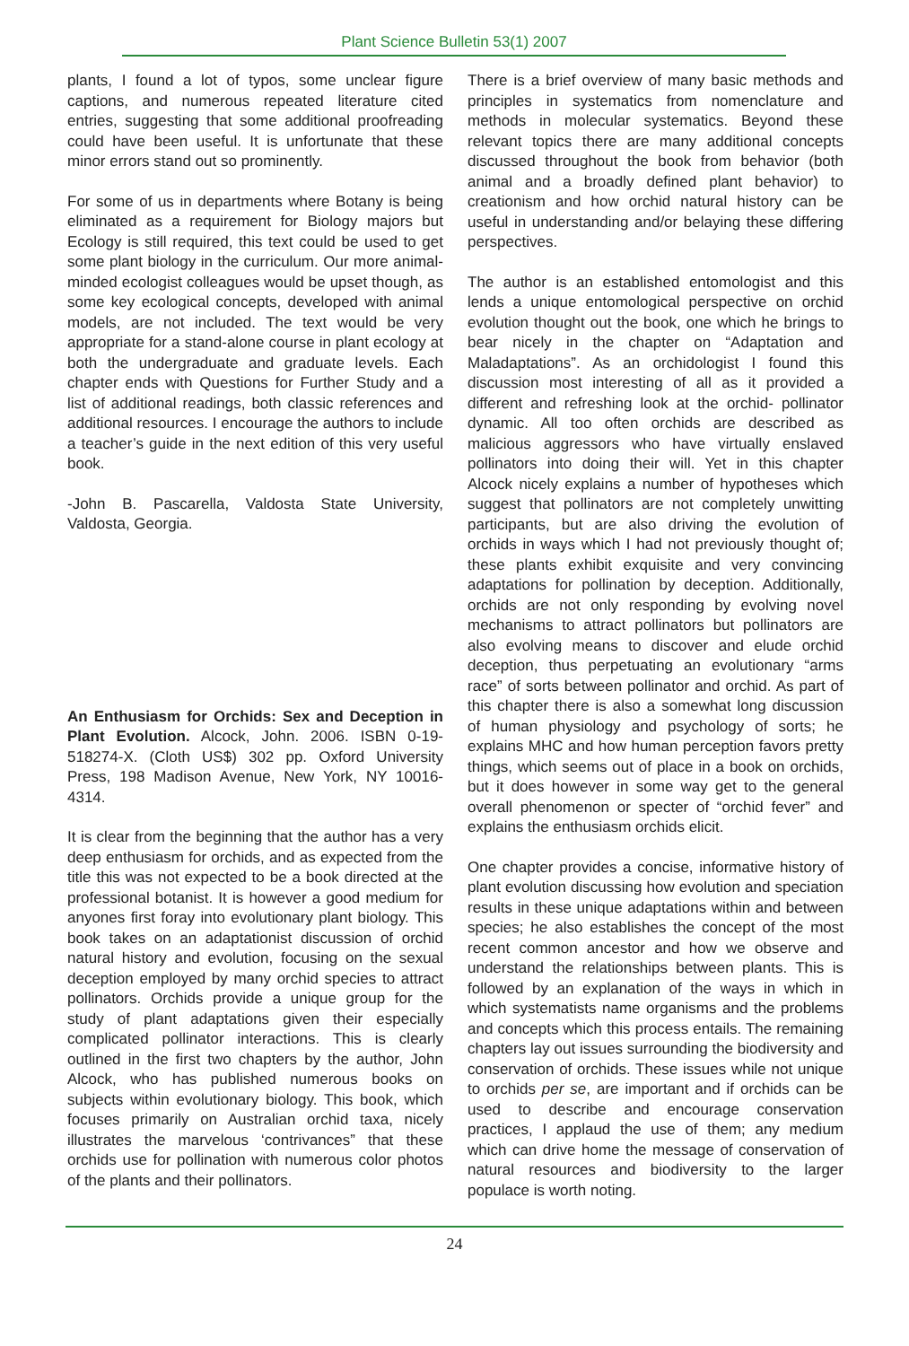Plant Science Bulletin 53(1) 2007
plants, I found a lot of typos, some unclear figure captions, and numerous repeated literature cited entries, suggesting that some additional proofreading could have been useful. It is unfortunate that these minor errors stand out so prominently.
For some of us in departments where Botany is being eliminated as a requirement for Biology majors but Ecology is still required, this text could be used to get some plant biology in the curriculum. Our more animal-minded ecologist colleagues would be upset though, as some key ecological concepts, developed with animal models, are not included. The text would be very appropriate for a stand-alone course in plant ecology at both the undergraduate and graduate levels. Each chapter ends with Questions for Further Study and a list of additional readings, both classic references and additional resources. I encourage the authors to include a teacher’s guide in the next edition of this very useful book.
-John B. Pascarella, Valdosta State University, Valdosta, Georgia.
An Enthusiasm for Orchids: Sex and Deception in Plant Evolution. Alcock, John. 2006. ISBN 0-19-518274-X. (Cloth US$) 302 pp. Oxford University Press, 198 Madison Avenue, New York, NY 10016-4314.
It is clear from the beginning that the author has a very deep enthusiasm for orchids, and as expected from the title this was not expected to be a book directed at the professional botanist. It is however a good medium for anyones first foray into evolutionary plant biology. This book takes on an adaptationist discussion of orchid natural history and evolution, focusing on the sexual deception employed by many orchid species to attract pollinators. Orchids provide a unique group for the study of plant adaptations given their especially complicated pollinator interactions. This is clearly outlined in the first two chapters by the author, John Alcock, who has published numerous books on subjects within evolutionary biology. This book, which focuses primarily on Australian orchid taxa, nicely illustrates the marvelous ‘contrivances” that these orchids use for pollination with numerous color photos of the plants and their pollinators.
There is a brief overview of many basic methods and principles in systematics from nomenclature and methods in molecular systematics. Beyond these relevant topics there are many additional concepts discussed throughout the book from behavior (both animal and a broadly defined plant behavior) to creationism and how orchid natural history can be useful in understanding and/or belaying these differing perspectives.
The author is an established entomologist and this lends a unique entomological perspective on orchid evolution thought out the book, one which he brings to bear nicely in the chapter on “Adaptation and Maladaptations”. As an orchidologist I found this discussion most interesting of all as it provided a different and refreshing look at the orchid- pollinator dynamic. All too often orchids are described as malicious aggressors who have virtually enslaved pollinators into doing their will. Yet in this chapter Alcock nicely explains a number of hypotheses which suggest that pollinators are not completely unwitting participants, but are also driving the evolution of orchids in ways which I had not previously thought of; these plants exhibit exquisite and very convincing adaptations for pollination by deception. Additionally, orchids are not only responding by evolving novel mechanisms to attract pollinators but pollinators are also evolving means to discover and elude orchid deception, thus perpetuating an evolutionary “arms race” of sorts between pollinator and orchid. As part of this chapter there is also a somewhat long discussion of human physiology and psychology of sorts; he explains MHC and how human perception favors pretty things, which seems out of place in a book on orchids, but it does however in some way get to the general overall phenomenon or specter of “orchid fever” and explains the enthusiasm orchids elicit.
One chapter provides a concise, informative history of plant evolution discussing how evolution and speciation results in these unique adaptations within and between species; he also establishes the concept of the most recent common ancestor and how we observe and understand the relationships between plants. This is followed by an explanation of the ways in which in which systematists name organisms and the problems and concepts which this process entails. The remaining chapters lay out issues surrounding the biodiversity and conservation of orchids. These issues while not unique to orchids per se, are important and if orchids can be used to describe and encourage conservation practices, I applaud the use of them; any medium which can drive home the message of conservation of natural resources and biodiversity to the larger populace is worth noting.
24